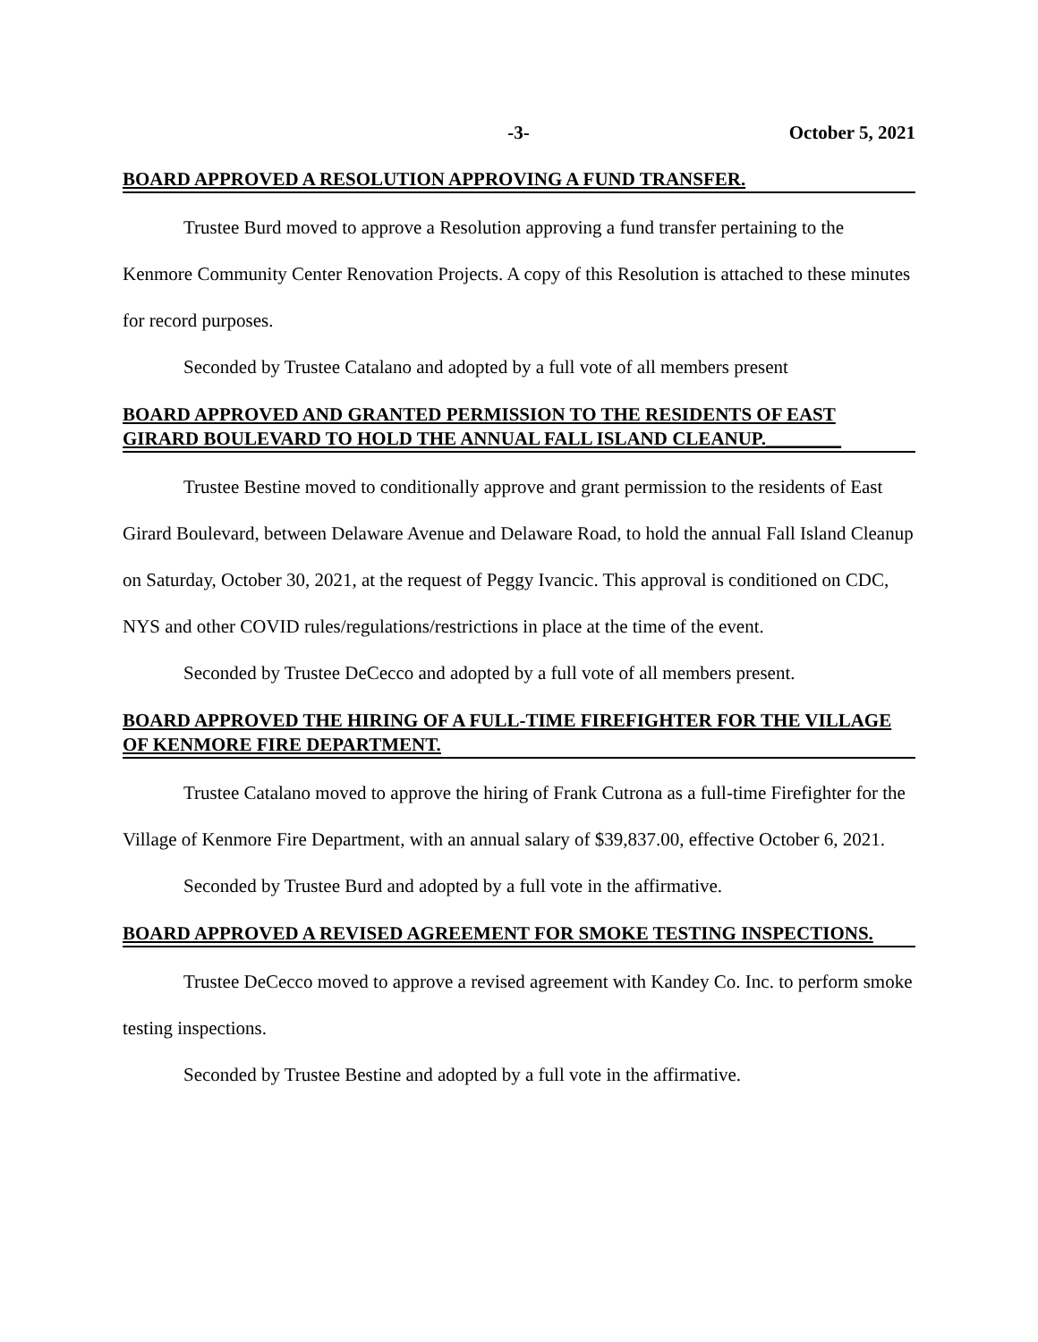-3- October 5, 2021
BOARD APPROVED A RESOLUTION APPROVING A FUND TRANSFER.
Trustee Burd moved to approve a Resolution approving a fund transfer pertaining to the Kenmore Community Center Renovation Projects. A copy of this Resolution is attached to these minutes for record purposes.
Seconded by Trustee Catalano and adopted by a full vote of all members present
BOARD APPROVED AND GRANTED PERMISSION TO THE RESIDENTS OF EAST GIRARD BOULEVARD TO HOLD THE ANNUAL FALL ISLAND CLEANUP.________
Trustee Bestine moved to conditionally approve and grant permission to the residents of East Girard Boulevard, between Delaware Avenue and Delaware Road, to hold the annual Fall Island Cleanup on Saturday, October 30, 2021, at the request of Peggy Ivancic. This approval is conditioned on CDC, NYS and other COVID rules/regulations/restrictions in place at the time of the event.
Seconded by Trustee DeCecco and adopted by a full vote of all members present.
BOARD APPROVED THE HIRING OF A FULL-TIME FIREFIGHTER FOR THE VILLAGE OF KENMORE FIRE DEPARTMENT.
Trustee Catalano moved to approve the hiring of Frank Cutrona as a full-time Firefighter for the Village of Kenmore Fire Department, with an annual salary of $39,837.00, effective October 6, 2021.
Seconded by Trustee Burd and adopted by a full vote in the affirmative.
BOARD APPROVED A REVISED AGREEMENT FOR SMOKE TESTING INSPECTIONS.
Trustee DeCecco moved to approve a revised agreement with Kandey Co. Inc. to perform smoke testing inspections.
Seconded by Trustee Bestine and adopted by a full vote in the affirmative.